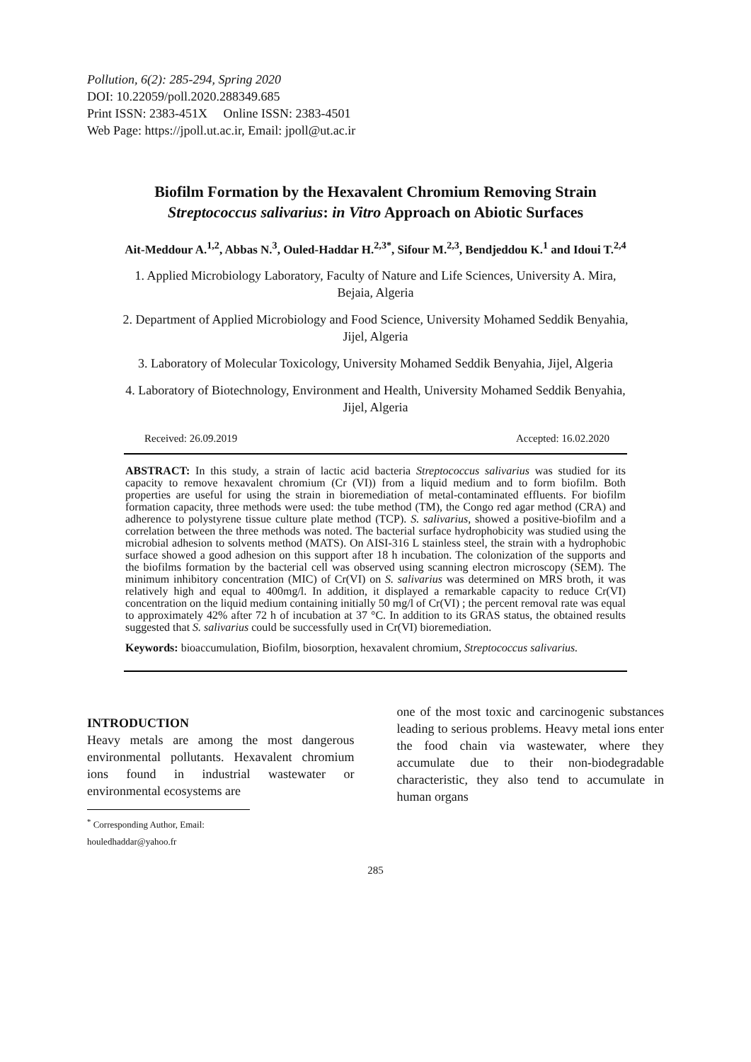Pollution, 6(2): 285-294, Spring 2020
DOI: 10.22059/poll.2020.288349.685
Print ISSN: 2383-451X Online ISSN: 2383-4501
Web Page: https://jpoll.ut.ac.ir, Email: jpoll@ut.ac.ir
Biofilm Formation by the Hexavalent Chromium Removing Strain Streptococcus salivarius: in Vitro Approach on Abiotic Surfaces
Ait-Meddour A.<sup>1,2</sup>, Abbas N.<sup>3</sup>, Ouled-Haddar H.<sup>2,3*</sup>, Sifour M.<sup>2,3</sup>, Bendjeddou K.<sup>1</sup> and Idoui T.<sup>2,4</sup>
1. Applied Microbiology Laboratory, Faculty of Nature and Life Sciences, University A. Mira, Bejaia, Algeria
2. Department of Applied Microbiology and Food Science, University Mohamed Seddik Benyahia, Jijel, Algeria
3. Laboratory of Molecular Toxicology, University Mohamed Seddik Benyahia, Jijel, Algeria
4. Laboratory of Biotechnology, Environment and Health, University Mohamed Seddik Benyahia, Jijel, Algeria
Received: 26.09.2019 Accepted: 16.02.2020
ABSTRACT: In this study, a strain of lactic acid bacteria Streptococcus salivarius was studied for its capacity to remove hexavalent chromium (Cr (VI)) from a liquid medium and to form biofilm. Both properties are useful for using the strain in bioremediation of metal-contaminated effluents. For biofilm formation capacity, three methods were used: the tube method (TM), the Congo red agar method (CRA) and adherence to polystyrene tissue culture plate method (TCP). S. salivarius, showed a positive-biofilm and a correlation between the three methods was noted. The bacterial surface hydrophobicity was studied using the microbial adhesion to solvents method (MATS). On AISI-316 L stainless steel, the strain with a hydrophobic surface showed a good adhesion on this support after 18 h incubation. The colonization of the supports and the biofilms formation by the bacterial cell was observed using scanning electron microscopy (SEM). The minimum inhibitory concentration (MIC) of Cr(VI) on S. salivarius was determined on MRS broth, it was relatively high and equal to 400mg/l. In addition, it displayed a remarkable capacity to reduce Cr(VI) concentration on the liquid medium containing initially 50 mg/l of Cr(VI) ; the percent removal rate was equal to approximately 42% after 72 h of incubation at 37 °C. In addition to its GRAS status, the obtained results suggested that S. salivarius could be successfully used in Cr(VI) bioremediation.
Keywords: bioaccumulation, Biofilm, biosorption, hexavalent chromium, Streptococcus salivarius.
INTRODUCTION
Heavy metals are among the most dangerous environmental pollutants. Hexavalent chromium ions found in industrial wastewater or environmental ecosystems are
<sup>*</sup> Corresponding Author, Email: houledhaddar@yahoo.fr
one of the most toxic and carcinogenic substances leading to serious problems. Heavy metal ions enter the food chain via wastewater, where they accumulate due to their non-biodegradable characteristic, they also tend to accumulate in human organs
285